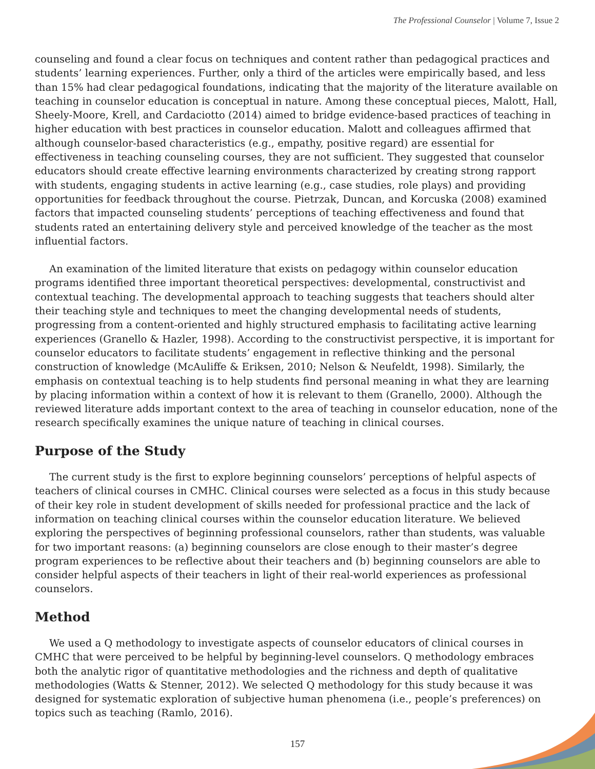The Professional Counselor | Volume 7, Issue 2
counseling and found a clear focus on techniques and content rather than pedagogical practices and students’ learning experiences. Further, only a third of the articles were empirically based, and less than 15% had clear pedagogical foundations, indicating that the majority of the literature available on teaching in counselor education is conceptual in nature. Among these conceptual pieces, Malott, Hall, Sheely-Moore, Krell, and Cardaciotto (2014) aimed to bridge evidence-based practices of teaching in higher education with best practices in counselor education. Malott and colleagues affirmed that although counselor-based characteristics (e.g., empathy, positive regard) are essential for effectiveness in teaching counseling courses, they are not sufficient. They suggested that counselor educators should create effective learning environments characterized by creating strong rapport with students, engaging students in active learning (e.g., case studies, role plays) and providing opportunities for feedback throughout the course. Pietrzak, Duncan, and Korcuska (2008) examined factors that impacted counseling students’ perceptions of teaching effectiveness and found that students rated an entertaining delivery style and perceived knowledge of the teacher as the most influential factors.
An examination of the limited literature that exists on pedagogy within counselor education programs identified three important theoretical perspectives: developmental, constructivist and contextual teaching. The developmental approach to teaching suggests that teachers should alter their teaching style and techniques to meet the changing developmental needs of students, progressing from a content-oriented and highly structured emphasis to facilitating active learning experiences (Granello & Hazler, 1998). According to the constructivist perspective, it is important for counselor educators to facilitate students’ engagement in reflective thinking and the personal construction of knowledge (McAuliffe & Eriksen, 2010; Nelson & Neufeldt, 1998). Similarly, the emphasis on contextual teaching is to help students find personal meaning in what they are learning by placing information within a context of how it is relevant to them (Granello, 2000). Although the reviewed literature adds important context to the area of teaching in counselor education, none of the research specifically examines the unique nature of teaching in clinical courses.
Purpose of the Study
The current study is the first to explore beginning counselors’ perceptions of helpful aspects of teachers of clinical courses in CMHC. Clinical courses were selected as a focus in this study because of their key role in student development of skills needed for professional practice and the lack of information on teaching clinical courses within the counselor education literature. We believed exploring the perspectives of beginning professional counselors, rather than students, was valuable for two important reasons: (a) beginning counselors are close enough to their master’s degree program experiences to be reflective about their teachers and (b) beginning counselors are able to consider helpful aspects of their teachers in light of their real-world experiences as professional counselors.
Method
We used a Q methodology to investigate aspects of counselor educators of clinical courses in CMHC that were perceived to be helpful by beginning-level counselors. Q methodology embraces both the analytic rigor of quantitative methodologies and the richness and depth of qualitative methodologies (Watts & Stenner, 2012). We selected Q methodology for this study because it was designed for systematic exploration of subjective human phenomena (i.e., people’s preferences) on topics such as teaching (Ramlo, 2016).
157